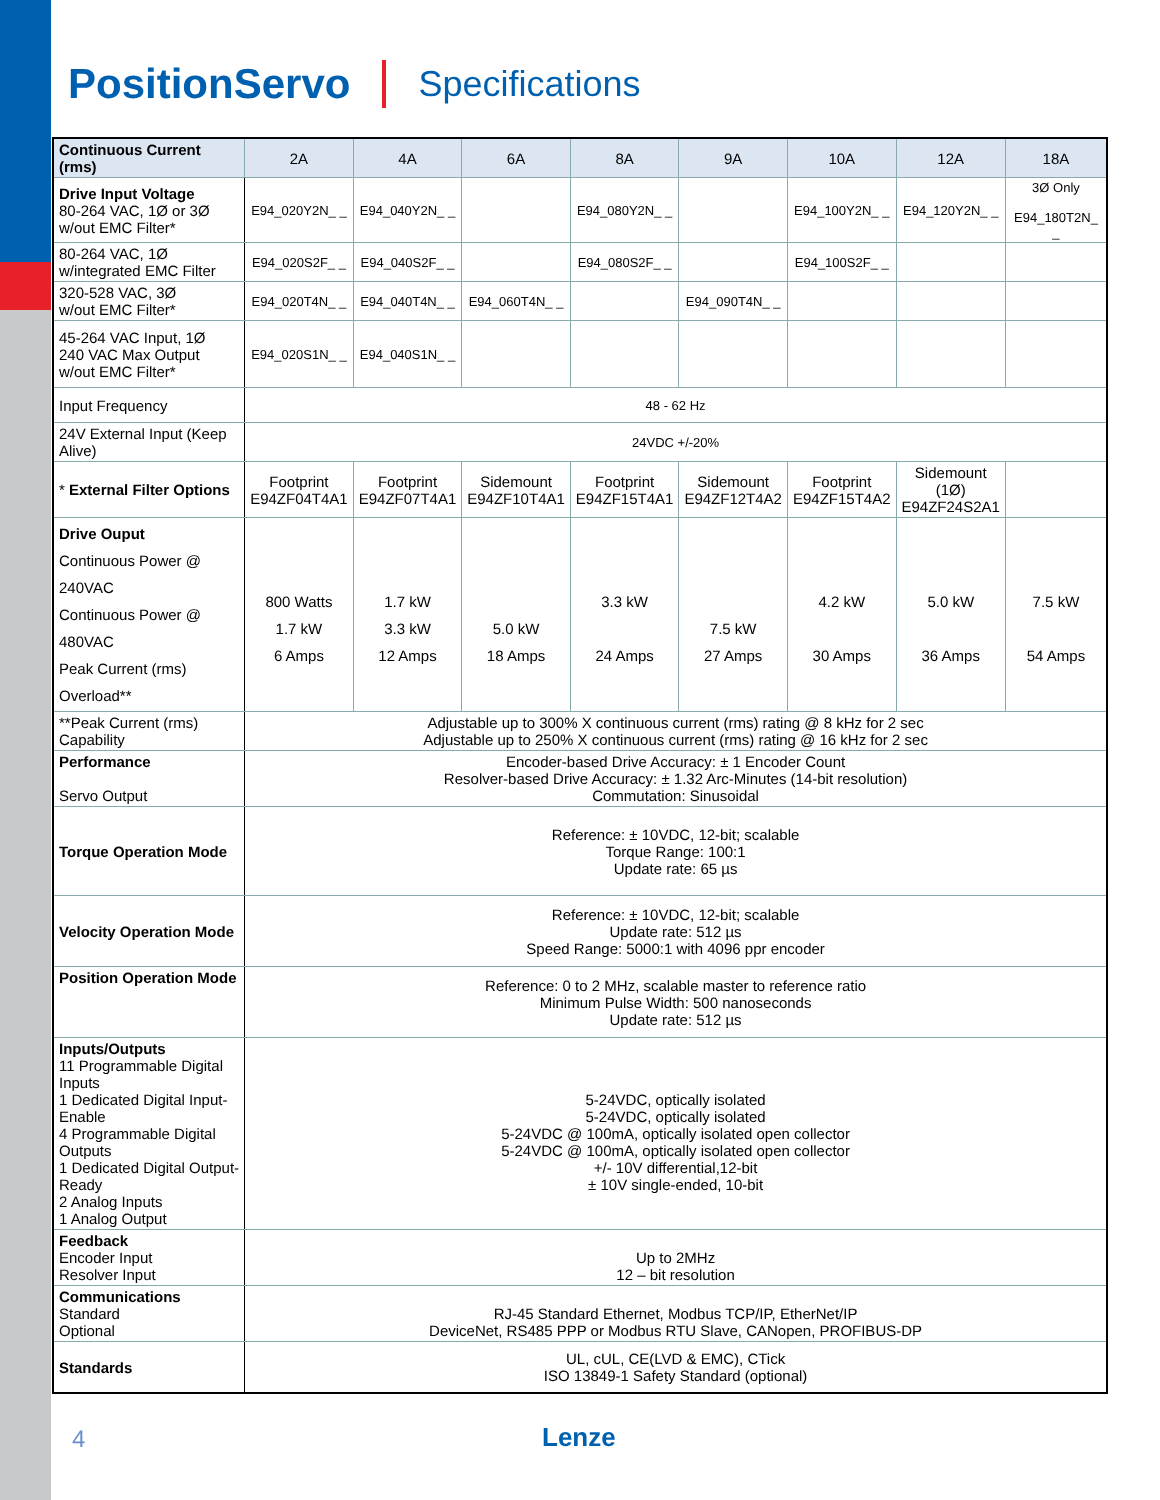PositionServo Specifications
| Continuous Current (rms) | 2A | 4A | 6A | 8A | 9A | 10A | 12A | 18A |
| --- | --- | --- | --- | --- | --- | --- | --- | --- |
| Drive Input Voltage 80-264 VAC, 1Ø or 3Ø w/out EMC Filter* | E94_020Y2N_ _ | E94_040Y2N_ _ | | E94_080Y2N_ _ | | E94_100Y2N_ _ | E94_120Y2N_ _ | 3Ø Only E94_180T2N_ _ |
| 80-264 VAC, 1Ø w/integrated EMC Filter | E94_020S2F_ _ | E94_040S2F_ _ | | E94_080S2F_ _ | | E94_100S2F_ _ | | |
| 320-528 VAC, 3Ø w/out EMC Filter* | E94_020T4N_ _ | E94_040T4N_ _ | E94_060T4N_ _ | | E94_090T4N_ _ | | | |
| 45-264 VAC Input, 1Ø 240 VAC Max Output w/out EMC Filter* | E94_020S1N_ _ | E94_040S1N_ _ | | | | | | |
| Input Frequency | 48 - 62 Hz | | | | | | | |
| 24V External Input (Keep Alive) | 24VDC +/-20% | | | | | | | |
| * External Filter Options | Footprint E94ZF04T4A1 | Footprint E94ZF07T4A1 | Sidemount E94ZF10T4A1 | Footprint E94ZF15T4A1 | Sidemount E94ZF12T4A2 | Footprint E94ZF15T4A2 | Sidemount (1Ø) E94ZF24S2A1 | |
| Drive Ouput Continuous Power @ 240VAC Continuous Power @ 480VAC Peak Current (rms) Overload** | 800 Watts 1.7 kW 6 Amps | 1.7 kW 3.3 kW 12 Amps | 5.0 kW 18 Amps | 3.3 kW 24 Amps | 7.5 kW 27 Amps | 4.2 kW 30 Amps | 5.0 kW 36 Amps | 7.5 kW 54 Amps |
| **Peak Current (rms) Capability | Adjustable up to 300% X continuous current (rms) rating @ 8 kHz for 2 sec Adjustable up to 250% X continuous current (rms) rating @ 16 kHz for 2 sec | | | | | | | |
| Performance Servo Output | Encoder-based Drive Accuracy: ± 1 Encoder Count Resolver-based Drive Accuracy: ± 1.32 Arc-Minutes (14-bit resolution) Commutation: Sinusoidal | | | | | | | |
| Torque Operation Mode | Reference: ± 10VDC, 12-bit; scalable Torque Range: 100:1 Update rate: 65 µs | | | | | | | |
| Velocity Operation Mode | Reference: ± 10VDC, 12-bit; scalable Update rate: 512 µs Speed Range: 5000:1 with 4096 ppr encoder | | | | | | | |
| Position Operation Mode | Reference: 0 to 2 MHz, scalable master to reference ratio Minimum Pulse Width: 500 nanoseconds Update rate: 512 µs | | | | | | | |
| Inputs/Outputs 11 Programmable Digital Inputs 1 Dedicated Digital Input-Enable 4 Programmable Digital Outputs 1 Dedicated Digital Output-Ready 2 Analog Inputs 1 Analog Output | 5-24VDC, optically isolated 5-24VDC, optically isolated 5-24VDC @ 100mA, optically isolated open collector 5-24VDC @ 100mA, optically isolated open collector +/- 10V differential,12-bit ± 10V single-ended, 10-bit | | | | | | | |
| Feedback Encoder Input Resolver Input | Up to 2MHz 12 – bit resolution | | | | | | | |
| Communications Standard Optional | RJ-45 Standard Ethernet, Modbus TCP/IP, EtherNet/IP DeviceNet, RS485 PPP or Modbus RTU Slave, CANopen, PROFIBUS-DP | | | | | | | |
| Standards | UL, cUL, CE(LVD & EMC), CTick ISO 13849-1 Safety Standard (optional) | | | | | | | |
4 Lenze